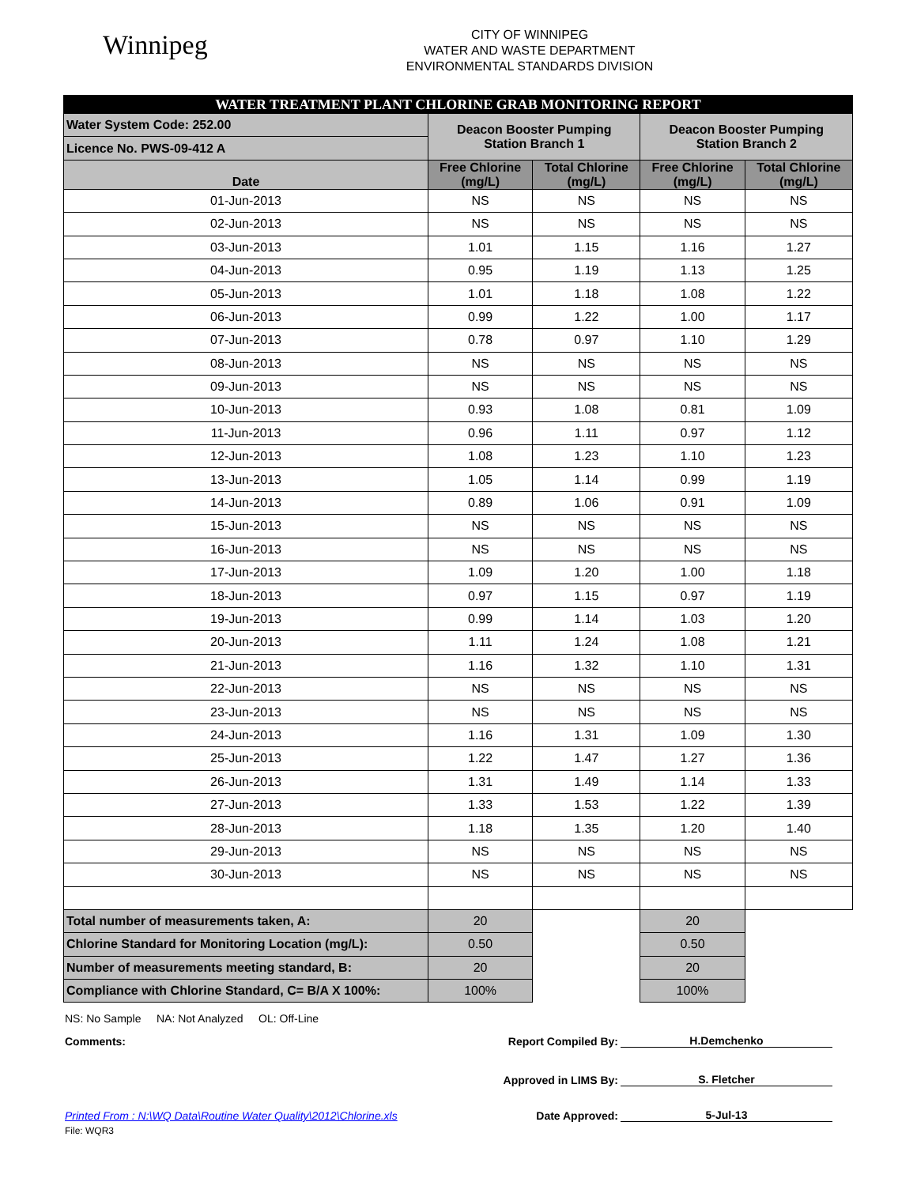Winnipeg
CITY OF WINNIPEG
WATER AND WASTE DEPARTMENT
ENVIRONMENTAL STANDARDS DIVISION
| WATER TREATMENT PLANT CHLORINE GRAB MONITORING REPORT | | | | |
| Water System Code: 252.00 | Deacon Booster Pumping Station Branch 1 | | Deacon Booster Pumping Station Branch 2 | |
| Licence No. PWS-09-412 A | | | | |
| Date | Free Chlorine (mg/L) | Total Chlorine (mg/L) | Free Chlorine (mg/L) | Total Chlorine (mg/L) |
| 01-Jun-2013 | NS | NS | NS | NS |
| 02-Jun-2013 | NS | NS | NS | NS |
| 03-Jun-2013 | 1.01 | 1.15 | 1.16 | 1.27 |
| 04-Jun-2013 | 0.95 | 1.19 | 1.13 | 1.25 |
| 05-Jun-2013 | 1.01 | 1.18 | 1.08 | 1.22 |
| 06-Jun-2013 | 0.99 | 1.22 | 1.00 | 1.17 |
| 07-Jun-2013 | 0.78 | 0.97 | 1.10 | 1.29 |
| 08-Jun-2013 | NS | NS | NS | NS |
| 09-Jun-2013 | NS | NS | NS | NS |
| 10-Jun-2013 | 0.93 | 1.08 | 0.81 | 1.09 |
| 11-Jun-2013 | 0.96 | 1.11 | 0.97 | 1.12 |
| 12-Jun-2013 | 1.08 | 1.23 | 1.10 | 1.23 |
| 13-Jun-2013 | 1.05 | 1.14 | 0.99 | 1.19 |
| 14-Jun-2013 | 0.89 | 1.06 | 0.91 | 1.09 |
| 15-Jun-2013 | NS | NS | NS | NS |
| 16-Jun-2013 | NS | NS | NS | NS |
| 17-Jun-2013 | 1.09 | 1.20 | 1.00 | 1.18 |
| 18-Jun-2013 | 0.97 | 1.15 | 0.97 | 1.19 |
| 19-Jun-2013 | 0.99 | 1.14 | 1.03 | 1.20 |
| 20-Jun-2013 | 1.11 | 1.24 | 1.08 | 1.21 |
| 21-Jun-2013 | 1.16 | 1.32 | 1.10 | 1.31 |
| 22-Jun-2013 | NS | NS | NS | NS |
| 23-Jun-2013 | NS | NS | NS | NS |
| 24-Jun-2013 | 1.16 | 1.31 | 1.09 | 1.30 |
| 25-Jun-2013 | 1.22 | 1.47 | 1.27 | 1.36 |
| 26-Jun-2013 | 1.31 | 1.49 | 1.14 | 1.33 |
| 27-Jun-2013 | 1.33 | 1.53 | 1.22 | 1.39 |
| 28-Jun-2013 | 1.18 | 1.35 | 1.20 | 1.40 |
| 29-Jun-2013 | NS | NS | NS | NS |
| 30-Jun-2013 | NS | NS | NS | NS |
| Total number of measurements taken, A: | 20 | | 20 | |
| Chlorine Standard for Monitoring Location (mg/L): | 0.50 | | 0.50 | |
| Number of measurements meeting standard, B: | 20 | | 20 | |
| Compliance with Chlorine Standard, C= B/A X 100%: | 100% | | 100% | |
NS: No Sample NA: Not Analyzed OL: Off-Line
Comments: Report Compiled By: H.Demchenko
Approved in LIMS By: S. Fletcher
Printed From : N:\WQ Data\Routine Water Quality\2012\Chlorine.xls Date Approved: 5-Jul-13
File: WQR3